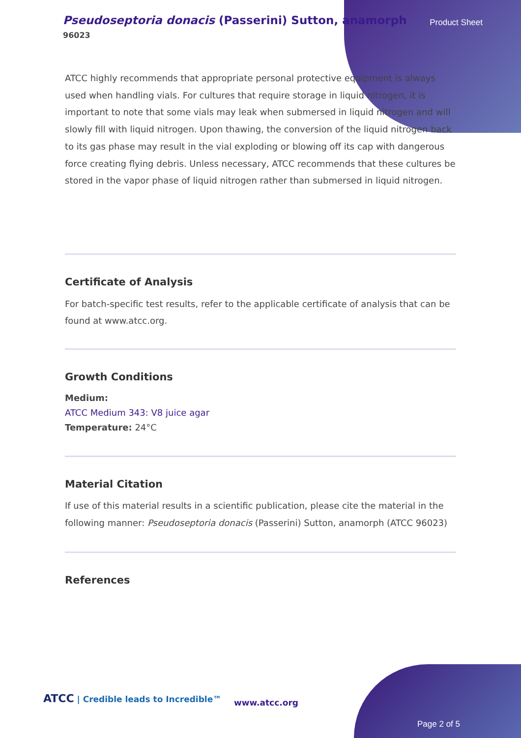Pseudoseptoria donacis (Passerini) Sutton, anamorph
96023
Product Sheet
ATCC highly recommends that appropriate personal protective equipment is always used when handling vials. For cultures that require storage in liquid nitrogen, it is important to note that some vials may leak when submersed in liquid nitrogen and will slowly fill with liquid nitrogen. Upon thawing, the conversion of the liquid nitrogen back to its gas phase may result in the vial exploding or blowing off its cap with dangerous force creating flying debris. Unless necessary, ATCC recommends that these cultures be stored in the vapor phase of liquid nitrogen rather than submersed in liquid nitrogen.
Certificate of Analysis
For batch-specific test results, refer to the applicable certificate of analysis that can be found at www.atcc.org.
Growth Conditions
Medium:
ATCC Medium 343: V8 juice agar
Temperature: 24°C
Material Citation
If use of this material results in a scientific publication, please cite the material in the following manner: Pseudoseptoria donacis (Passerini) Sutton, anamorph (ATCC 96023)
References
ATCC | Credible leads to Incredible™
www.atcc.org
Page 2 of 5